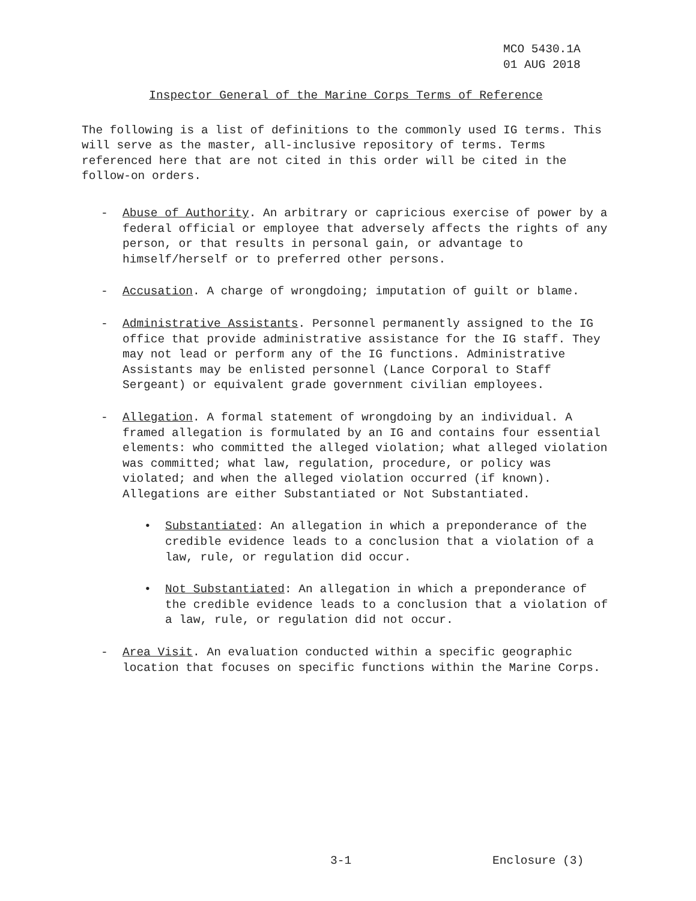MCO 5430.1A
01 AUG 2018
Inspector General of the Marine Corps Terms of Reference
The following is a list of definitions to the commonly used IG terms. This will serve as the master, all-inclusive repository of terms. Terms referenced here that are not cited in this order will be cited in the follow-on orders.
- Abuse of Authority. An arbitrary or capricious exercise of power by a federal official or employee that adversely affects the rights of any person, or that results in personal gain, or advantage to himself/herself or to preferred other persons.
- Accusation. A charge of wrongdoing; imputation of guilt or blame.
- Administrative Assistants. Personnel permanently assigned to the IG office that provide administrative assistance for the IG staff. They may not lead or perform any of the IG functions. Administrative Assistants may be enlisted personnel (Lance Corporal to Staff Sergeant) or equivalent grade government civilian employees.
- Allegation. A formal statement of wrongdoing by an individual. A framed allegation is formulated by an IG and contains four essential elements: who committed the alleged violation; what alleged violation was committed; what law, regulation, procedure, or policy was violated; and when the alleged violation occurred (if known). Allegations are either Substantiated or Not Substantiated.
• Substantiated: An allegation in which a preponderance of the credible evidence leads to a conclusion that a violation of a law, rule, or regulation did occur.
• Not Substantiated: An allegation in which a preponderance of the credible evidence leads to a conclusion that a violation of a law, rule, or regulation did not occur.
- Area Visit. An evaluation conducted within a specific geographic location that focuses on specific functions within the Marine Corps.
3-1 Enclosure (3)